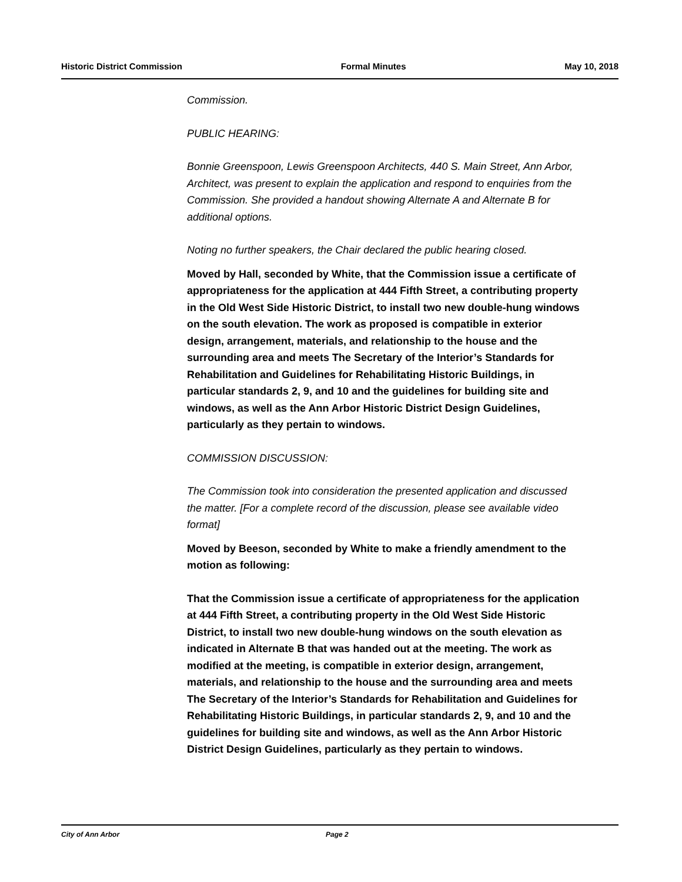Historic District Commission Formal Minutes May 10, 2018
Commission.
PUBLIC HEARING:
Bonnie Greenspoon, Lewis Greenspoon Architects, 440 S. Main Street, Ann Arbor, Architect, was present to explain the application and respond to enquiries from the Commission. She provided a handout showing Alternate A and Alternate B for additional options.
Noting no further speakers, the Chair declared the public hearing closed.
Moved by Hall, seconded by White, that the Commission issue a certificate of appropriateness for the application at 444 Fifth Street, a contributing property in the Old West Side Historic District, to install two new double-hung windows on the south elevation. The work as proposed is compatible in exterior design, arrangement, materials, and relationship to the house and the surrounding area and meets The Secretary of the Interior’s Standards for Rehabilitation and Guidelines for Rehabilitating Historic Buildings, in particular standards 2, 9, and 10 and the guidelines for building site and windows, as well as the Ann Arbor Historic District Design Guidelines, particularly as they pertain to windows.
COMMISSION DISCUSSION:
The Commission took into consideration the presented application and discussed the matter. [For a complete record of the discussion, please see available video format]
Moved by Beeson, seconded by White to make a friendly amendment to the motion as following:
That the Commission issue a certificate of appropriateness for the application at 444 Fifth Street, a contributing property in the Old West Side Historic District, to install two new double-hung windows on the south elevation as indicated in Alternate B that was handed out at the meeting. The work as modified at the meeting, is compatible in exterior design, arrangement, materials, and relationship to the house and the surrounding area and meets The Secretary of the Interior’s Standards for Rehabilitation and Guidelines for Rehabilitating Historic Buildings, in particular standards 2, 9, and 10 and the guidelines for building site and windows, as well as the Ann Arbor Historic District Design Guidelines, particularly as they pertain to windows.
City of Ann Arbor Page 2